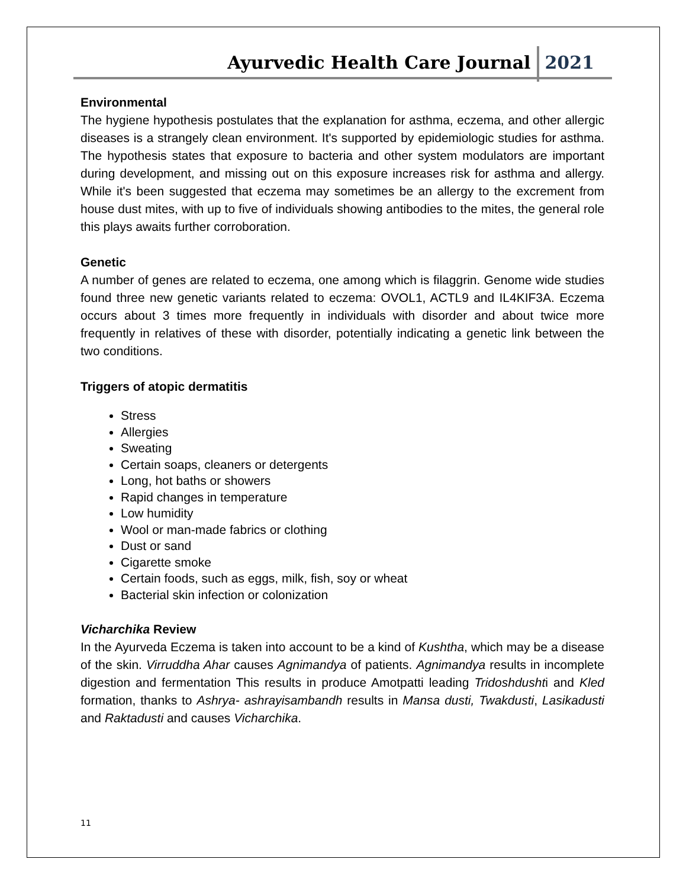Ayurvedic Health Care Journal 2021
Environmental
The hygiene hypothesis postulates that the explanation for asthma, eczema, and other allergic diseases is a strangely clean environment. It's supported by epidemiologic studies for asthma. The hypothesis states that exposure to bacteria and other system modulators are important during development, and missing out on this exposure increases risk for asthma and allergy. While it's been suggested that eczema may sometimes be an allergy to the excrement from house dust mites, with up to five of individuals showing antibodies to the mites, the general role this plays awaits further corroboration.
Genetic
A number of genes are related to eczema, one among which is filaggrin. Genome wide studies found three new genetic variants related to eczema: OVOL1, ACTL9 and IL4KIF3A. Eczema occurs about 3 times more frequently in individuals with disorder and about twice more frequently in relatives of these with disorder, potentially indicating a genetic link between the two conditions.
Triggers of atopic dermatitis
Stress
Allergies
Sweating
Certain soaps, cleaners or detergents
Long, hot baths or showers
Rapid changes in temperature
Low humidity
Wool or man-made fabrics or clothing
Dust or sand
Cigarette smoke
Certain foods, such as eggs, milk, fish, soy or wheat
Bacterial skin infection or colonization
Vicharchika Review
In the Ayurveda Eczema is taken into account to be a kind of Kushtha, which may be a disease of the skin. Virruddha Ahar causes Agnimandya of patients. Agnimandya results in incomplete digestion and fermentation This results in produce Amotpatti leading Tridoshdushti and Kled formation, thanks to Ashrya- ashrayisambandh results in Mansa dusti, Twakdusti, Lasikadusti and Raktadusti and causes Vicharchika.
11